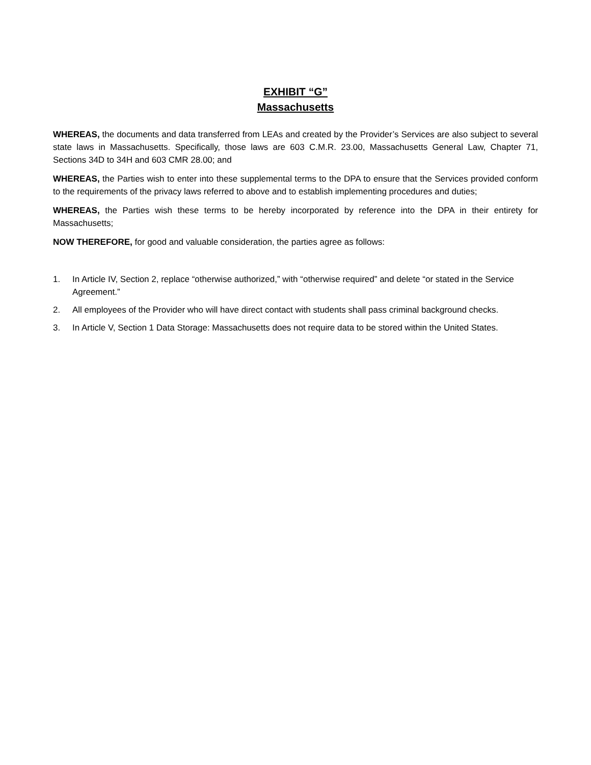EXHIBIT “G”
Massachusetts
WHEREAS, the documents and data transferred from LEAs and created by the Provider’s Services are also subject to several state laws in Massachusetts. Specifically, those laws are 603 C.M.R. 23.00, Massachusetts General Law, Chapter 71, Sections 34D to 34H and 603 CMR 28.00; and
WHEREAS, the Parties wish to enter into these supplemental terms to the DPA to ensure that the Services provided conform to the requirements of the privacy laws referred to above and to establish implementing procedures and duties;
WHEREAS, the Parties wish these terms to be hereby incorporated by reference into the DPA in their entirety for Massachusetts;
NOW THEREFORE, for good and valuable consideration, the parties agree as follows:
1. In Article IV, Section 2, replace “otherwise authorized,” with “otherwise required” and delete “or stated in the Service Agreement.”
2. All employees of the Provider who will have direct contact with students shall pass criminal background checks.
3. In Article V, Section 1 Data Storage: Massachusetts does not require data to be stored within the United States.